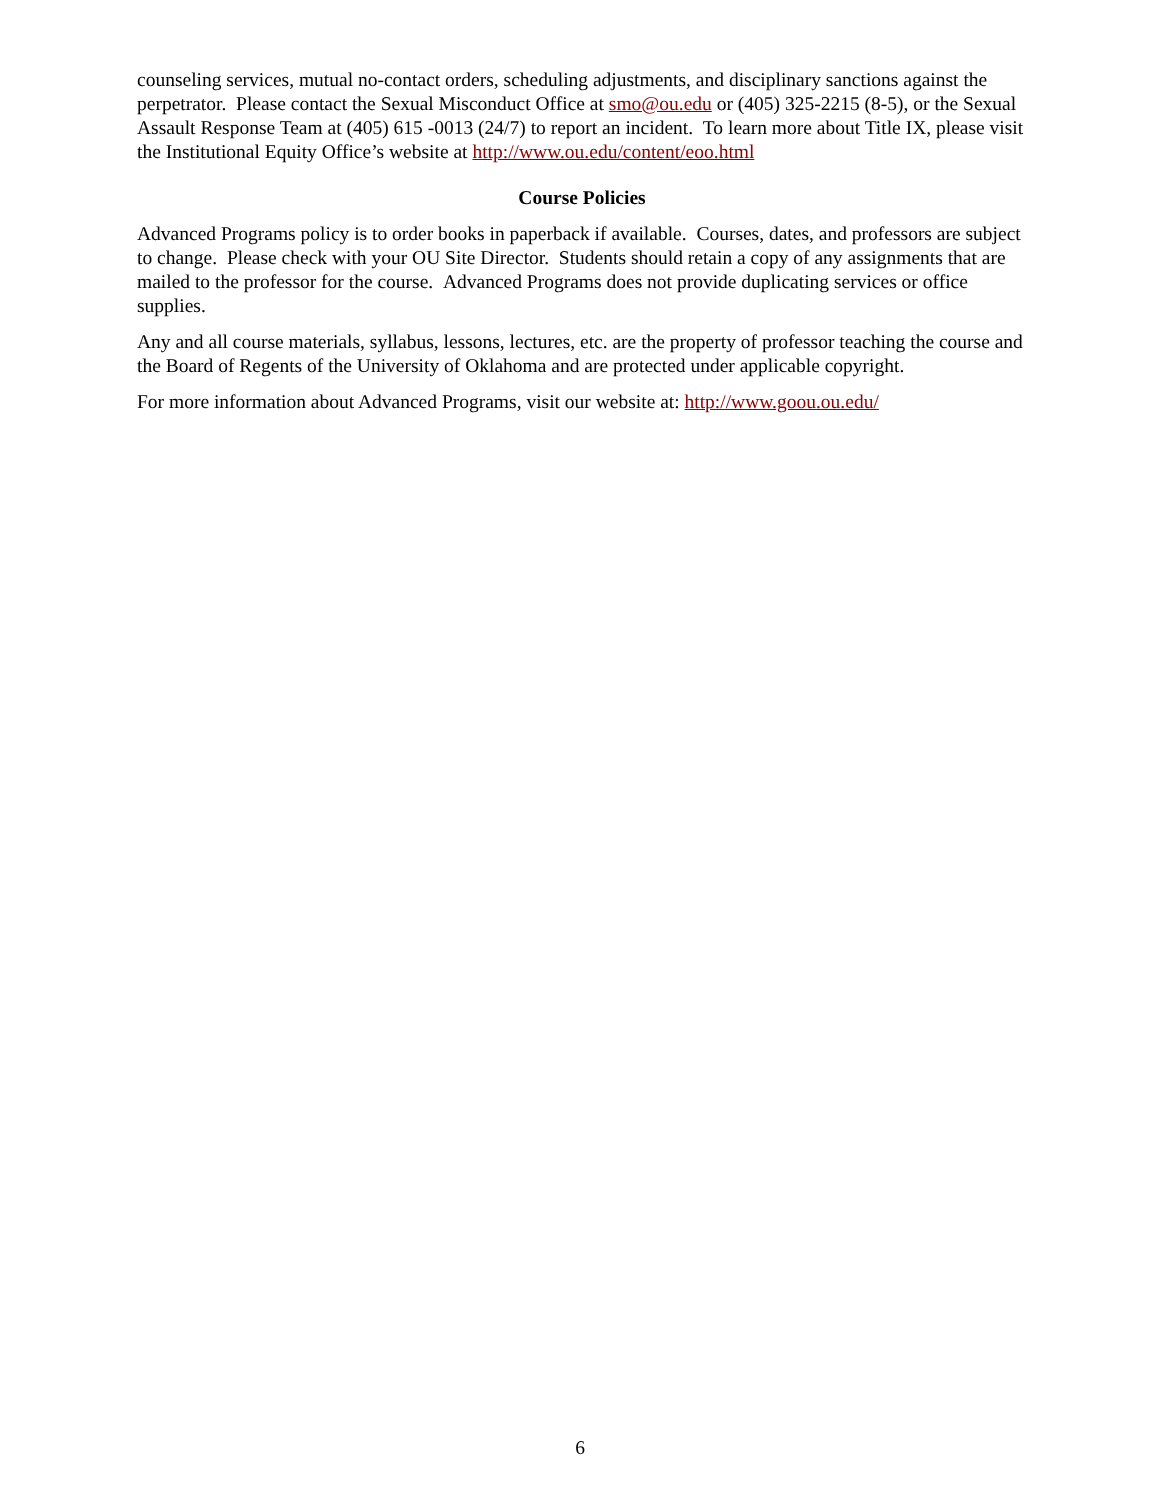counseling services, mutual no-contact orders, scheduling adjustments, and disciplinary sanctions against the perpetrator. Please contact the Sexual Misconduct Office at smo@ou.edu or (405) 325-2215 (8-5), or the Sexual Assault Response Team at (405) 615 -0013 (24/7) to report an incident. To learn more about Title IX, please visit the Institutional Equity Office’s website at http://www.ou.edu/content/eoo.html
Course Policies
Advanced Programs policy is to order books in paperback if available. Courses, dates, and professors are subject to change. Please check with your OU Site Director. Students should retain a copy of any assignments that are mailed to the professor for the course. Advanced Programs does not provide duplicating services or office supplies.
Any and all course materials, syllabus, lessons, lectures, etc. are the property of professor teaching the course and the Board of Regents of the University of Oklahoma and are protected under applicable copyright.
For more information about Advanced Programs, visit our website at: http://www.goou.ou.edu/
6